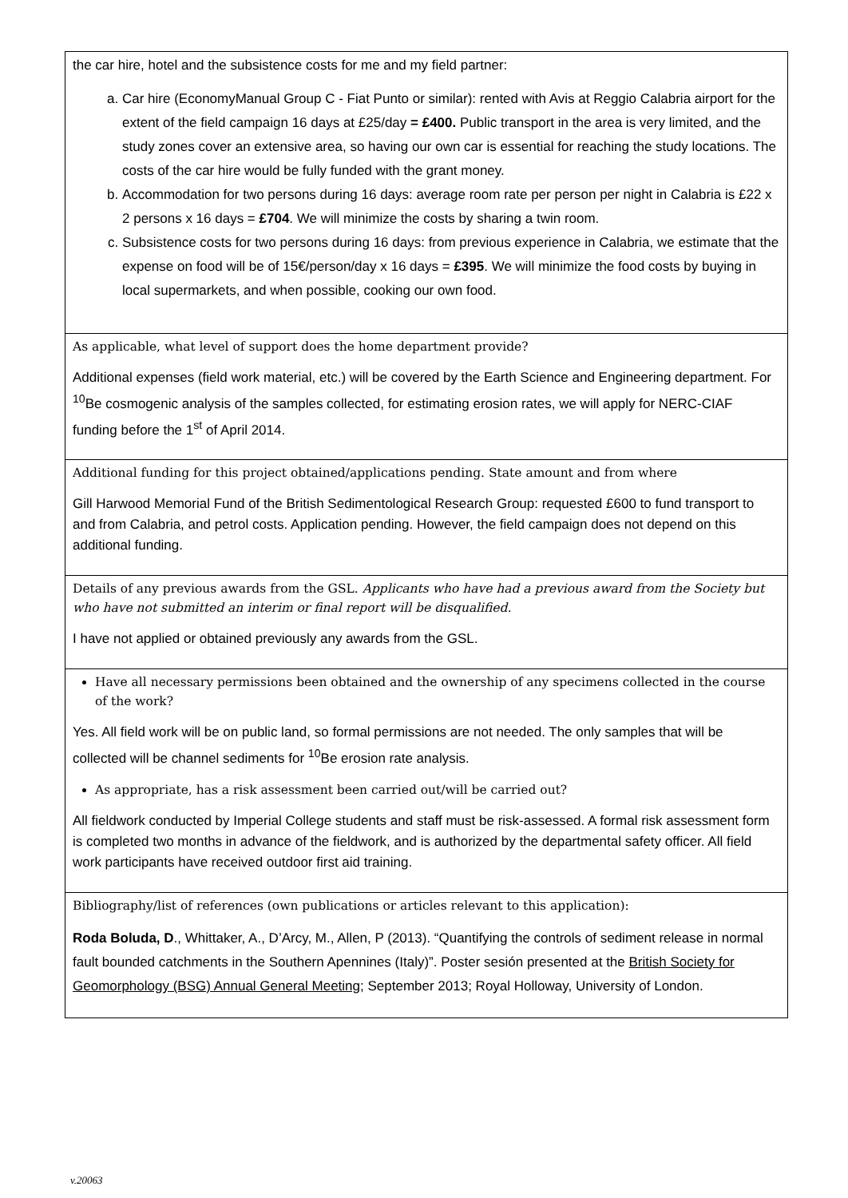the car hire, hotel and the subsistence costs for me and my field partner:
a. Car hire (EconomyManual Group C - Fiat Punto or similar): rented with Avis at Reggio Calabria airport for the extent of the field campaign 16 days at £25/day = £400. Public transport in the area is very limited, and the study zones cover an extensive area, so having our own car is essential for reaching the study locations. The costs of the car hire would be fully funded with the grant money.
b. Accommodation for two persons during 16 days: average room rate per person per night in Calabria is £22 x 2 persons x 16 days = £704. We will minimize the costs by sharing a twin room.
c. Subsistence costs for two persons during 16 days: from previous experience in Calabria, we estimate that the expense on food will be of 15€/person/day x 16 days = £395. We will minimize the food costs by buying in local supermarkets, and when possible, cooking our own food.
As applicable, what level of support does the home department provide?
Additional expenses (field work material, etc.) will be covered by the Earth Science and Engineering department. For <sup>10</sup>Be cosmogenic analysis of the samples collected, for estimating erosion rates, we will apply for NERC-CIAF funding before the 1<sup>st</sup> of April 2014.
Additional funding for this project obtained/applications pending. State amount and from where
Gill Harwood Memorial Fund of the British Sedimentological Research Group: requested £600 to fund transport to and from Calabria, and petrol costs. Application pending. However, the field campaign does not depend on this additional funding.
Details of any previous awards from the GSL. Applicants who have had a previous award from the Society but who have not submitted an interim or final report will be disqualified.
I have not applied or obtained previously any awards from the GSL.
Have all necessary permissions been obtained and the ownership of any specimens collected in the course of the work?
Yes. All field work will be on public land, so formal permissions are not needed. The only samples that will be collected will be channel sediments for <sup>10</sup>Be erosion rate analysis.
As appropriate, has a risk assessment been carried out/will be carried out?
All fieldwork conducted by Imperial College students and staff must be risk-assessed. A formal risk assessment form is completed two months in advance of the fieldwork, and is authorized by the departmental safety officer. All field work participants have received outdoor first aid training.
Bibliography/list of references (own publications or articles relevant to this application):
Roda Boluda, D., Whittaker, A., D’Arcy, M., Allen, P (2013). “Quantifying the controls of sediment release in normal fault bounded catchments in the Southern Apennines (Italy)”. Poster sesión presented at the British Society for Geomorphology (BSG) Annual General Meeting; September 2013; Royal Holloway, University of London.
v.20063